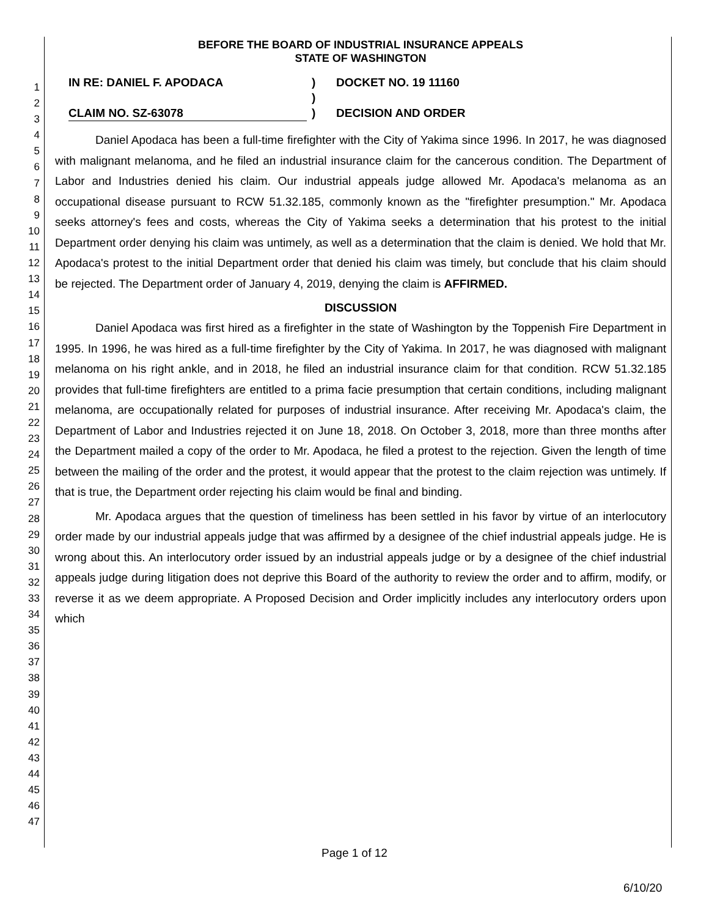1
2
3
4
5
6
7
8
9
10
11
12
13
14
15
16
17
18
19
20
21
22
23
24
25
26
27
28
29
30
31
32
33
34
35
36
37
38
39
40
41
42
43
44
45
46
47
BEFORE THE BOARD OF INDUSTRIAL INSURANCE APPEALS
STATE OF WASHINGTON
IN RE: DANIEL F. APODACA
CLAIM NO. SZ-63078
)
)
)
DOCKET NO. 19 11160
DECISION AND ORDER
Daniel Apodaca has been a full-time firefighter with the City of Yakima since 1996. In 2017, he was diagnosed with malignant melanoma, and he filed an industrial insurance claim for the cancerous condition. The Department of Labor and Industries denied his claim. Our industrial appeals judge allowed Mr. Apodaca's melanoma as an occupational disease pursuant to RCW 51.32.185, commonly known as the "firefighter presumption." Mr. Apodaca seeks attorney's fees and costs, whereas the City of Yakima seeks a determination that his protest to the initial Department order denying his claim was untimely, as well as a determination that the claim is denied. We hold that Mr. Apodaca's protest to the initial Department order that denied his claim was timely, but conclude that his claim should be rejected. The Department order of January 4, 2019, denying the claim is AFFIRMED.
DISCUSSION
Daniel Apodaca was first hired as a firefighter in the state of Washington by the Toppenish Fire Department in 1995. In 1996, he was hired as a full-time firefighter by the City of Yakima. In 2017, he was diagnosed with malignant melanoma on his right ankle, and in 2018, he filed an industrial insurance claim for that condition. RCW 51.32.185 provides that full-time firefighters are entitled to a prima facie presumption that certain conditions, including malignant melanoma, are occupationally related for purposes of industrial insurance. After receiving Mr. Apodaca's claim, the Department of Labor and Industries rejected it on June 18, 2018. On October 3, 2018, more than three months after the Department mailed a copy of the order to Mr. Apodaca, he filed a protest to the rejection. Given the length of time between the mailing of the order and the protest, it would appear that the protest to the claim rejection was untimely. If that is true, the Department order rejecting his claim would be final and binding.
Mr. Apodaca argues that the question of timeliness has been settled in his favor by virtue of an interlocutory order made by our industrial appeals judge that was affirmed by a designee of the chief industrial appeals judge. He is wrong about this. An interlocutory order issued by an industrial appeals judge or by a designee of the chief industrial appeals judge during litigation does not deprive this Board of the authority to review the order and to affirm, modify, or reverse it as we deem appropriate. A Proposed Decision and Order implicitly includes any interlocutory orders upon which
Page 1 of 12
6/10/20